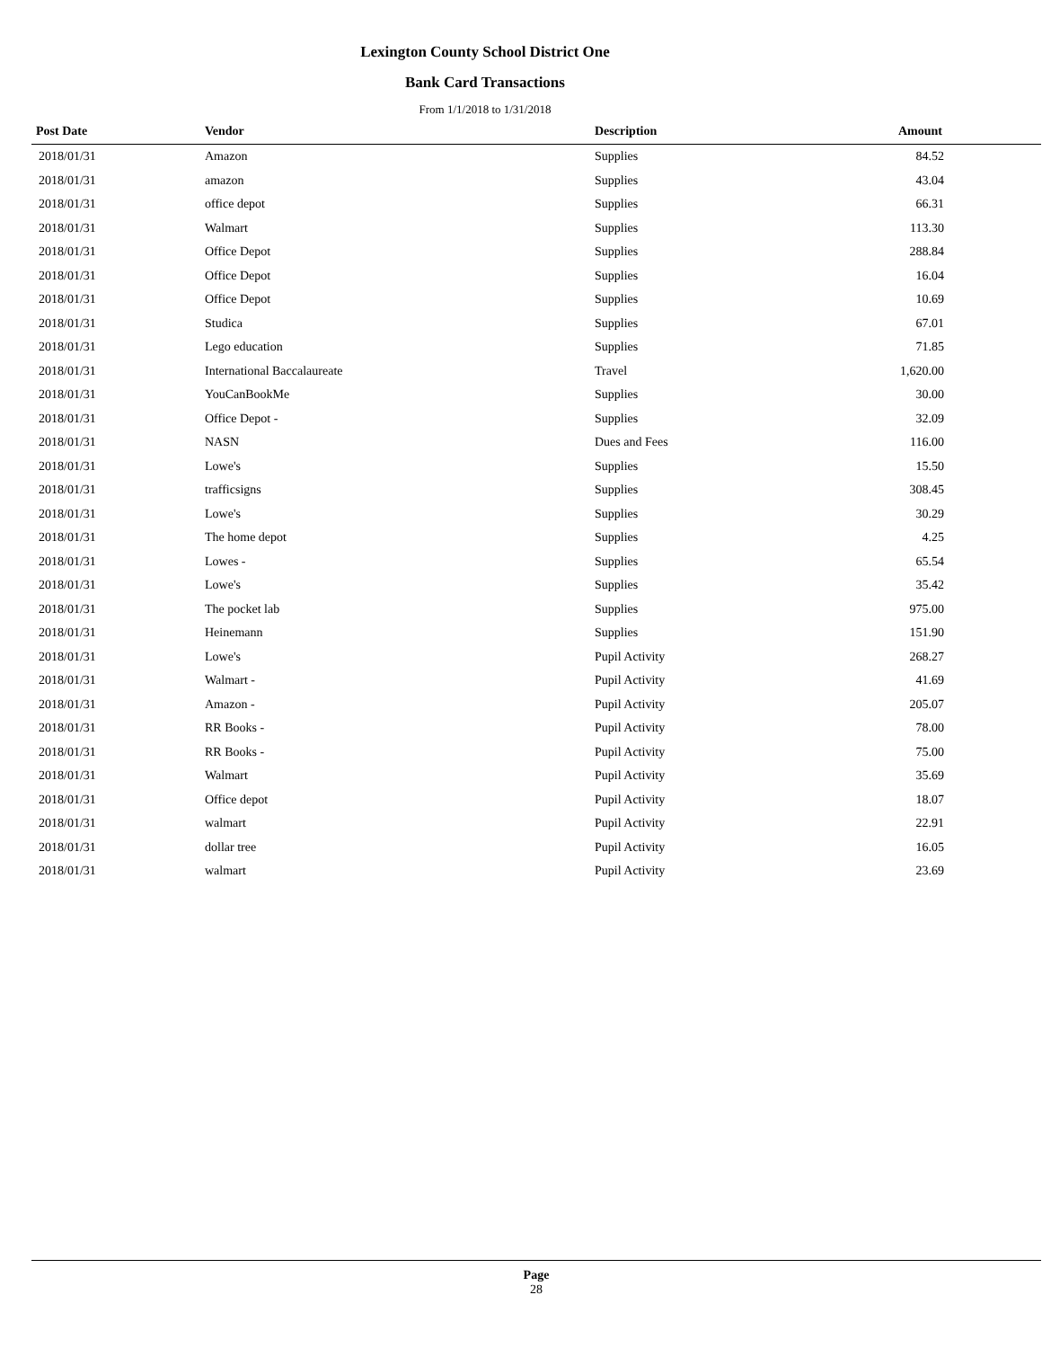Lexington County School District One
Bank Card Transactions
From 1/1/2018 to 1/31/2018
| Post Date | Vendor | Description | Amount |
| --- | --- | --- | --- |
| 2018/01/31 | Amazon | Supplies | 84.52 |
| 2018/01/31 | amazon | Supplies | 43.04 |
| 2018/01/31 | office depot | Supplies | 66.31 |
| 2018/01/31 | Walmart | Supplies | 113.30 |
| 2018/01/31 | Office Depot | Supplies | 288.84 |
| 2018/01/31 | Office Depot | Supplies | 16.04 |
| 2018/01/31 | Office Depot | Supplies | 10.69 |
| 2018/01/31 | Studica | Supplies | 67.01 |
| 2018/01/31 | Lego education | Supplies | 71.85 |
| 2018/01/31 | International Baccalaureate | Travel | 1,620.00 |
| 2018/01/31 | YouCanBookMe | Supplies | 30.00 |
| 2018/01/31 | Office Depot - | Supplies | 32.09 |
| 2018/01/31 | NASN | Dues and Fees | 116.00 |
| 2018/01/31 | Lowe's | Supplies | 15.50 |
| 2018/01/31 | trafficsigns | Supplies | 308.45 |
| 2018/01/31 | Lowe's | Supplies | 30.29 |
| 2018/01/31 | The home depot | Supplies | 4.25 |
| 2018/01/31 | Lowes - | Supplies | 65.54 |
| 2018/01/31 | Lowe's | Supplies | 35.42 |
| 2018/01/31 | The pocket lab | Supplies | 975.00 |
| 2018/01/31 | Heinemann | Supplies | 151.90 |
| 2018/01/31 | Lowe's | Pupil Activity | 268.27 |
| 2018/01/31 | Walmart - | Pupil Activity | 41.69 |
| 2018/01/31 | Amazon - | Pupil Activity | 205.07 |
| 2018/01/31 | RR Books - | Pupil Activity | 78.00 |
| 2018/01/31 | RR Books - | Pupil Activity | 75.00 |
| 2018/01/31 | Walmart | Pupil Activity | 35.69 |
| 2018/01/31 | Office depot | Pupil Activity | 18.07 |
| 2018/01/31 | walmart | Pupil Activity | 22.91 |
| 2018/01/31 | dollar tree | Pupil Activity | 16.05 |
| 2018/01/31 | walmart | Pupil Activity | 23.69 |
Page
28